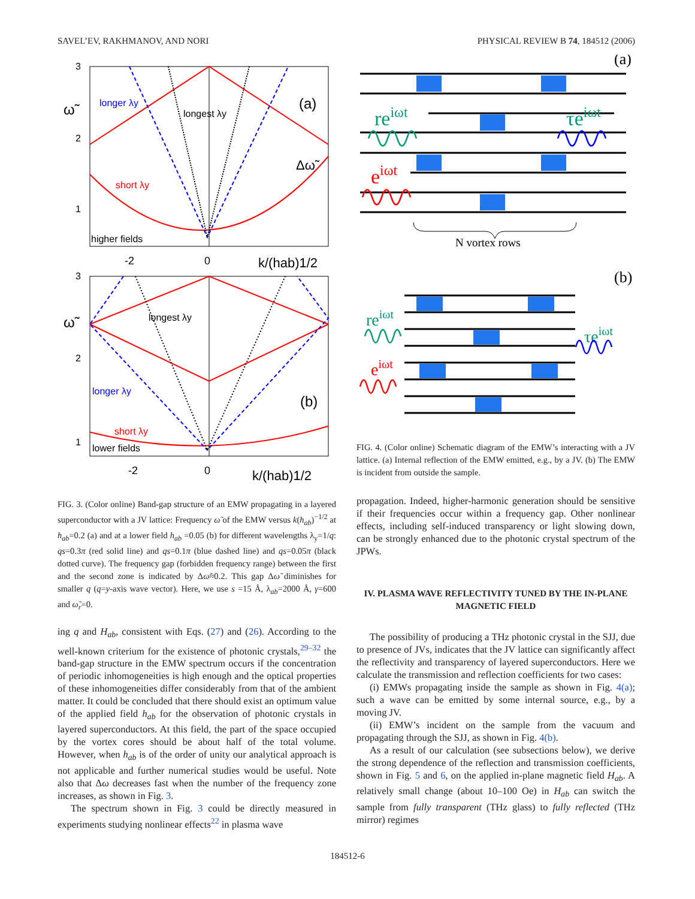SAVEL’EV, RAKHMANOV, AND NORI PHYSICAL REVIEW B 74, 184512 (2006)
3
2
1
ω̃
longer λy
longest λy
(a)
Δω̃
short λy
higher fields
-2
0
k/(hab)1/2
3
2
1
ω̃
longest λy
longer λy
(b)
short λy
lower fields
-2
0
k/(hab)1/2
FIG. 3. (Color online) Band-gap structure of an EMW propagating in a layered superconductor with a JV lattice: Frequency ω̃ of the EMW versus k(h<sub>ab</sub>)<sup>−1/2</sup> at h<sub>ab</sub>=0.2 (a) and at a lower field h<sub>ab</sub> =0.05 (b) for different wavelengths λ<sub>y</sub>=1/q: qs=0.3π (red solid line) and qs=0.1π (blue dashed line) and qs=0.05π (black dotted curve). The frequency gap (forbidden frequency range) between the first and the second zone is indicated by Δω̃≈0.2. This gap Δω̃ diminishes for smaller q (q=y-axis wave vector). Here, we use s =15 Å, λ<sub>ab</sub>=2000 Å, γ=600 and ω̃<sub>r</sub>=0.
ing q and H<sub>ab</sub>, consistent with Eqs. (27) and (26). According to the well-known criterium for the existence of photonic crystals,<sup>29–32</sup> the band-gap structure in the EMW spectrum occurs if the concentration of periodic inhomogeneities is high enough and the optical properties of these inhomogeneities differ considerably from that of the ambient matter. It could be concluded that there should exist an optimum value of the applied field h<sub>ab</sub> for the observation of photonic crystals in layered superconductors. At this field, the part of the space occupied by the vortex cores should be about half of the total volume. However, when h<sub>ab</sub> is of the order of unity our analytical approach is not applicable and further numerical studies would be useful. Note also that Δω decreases fast when the number of the frequency zone increases, as shown in Fig. 3.
The spectrum shown in Fig. 3 could be directly measured in experiments studying nonlinear effects<sup>22</sup> in plasma wave
(a)
(b)
reiωt
τeiωt
eiωt
N vortex rows
reiωt
τeiωt
eiωt
FIG. 4. (Color online) Schematic diagram of the EMW’s interacting with a JV lattice. (a) Internal reflection of the EMW emitted, e.g., by a JV. (b) The EMW is incident from outside the sample.
propagation. Indeed, higher-harmonic generation should be sensitive if their frequencies occur within a frequency gap. Other nonlinear effects, including self-induced transparency or light slowing down, can be strongly enhanced due to the photonic crystal spectrum of the JPWs.
IV. PLASMA WAVE REFLECTIVITY TUNED BY THE IN-PLANE MAGNETIC FIELD
The possibility of producing a THz photonic crystal in the SJJ, due to presence of JVs, indicates that the JV lattice can significantly affect the reflectivity and transparency of layered superconductors. Here we calculate the transmission and reflection coefficients for two cases:
(i) EMWs propagating inside the sample as shown in Fig. 4(a); such a wave can be emitted by some internal source, e.g., by a moving JV.
(ii) EMW’s incident on the sample from the vacuum and propagating through the SJJ, as shown in Fig. 4(b).
As a result of our calculation (see subsections below), we derive the strong dependence of the reflection and transmission coefficients, shown in Fig. 5 and 6, on the applied in-plane magnetic field H<sub>ab</sub>. A relatively small change (about 10–100 Oe) in H<sub>ab</sub> can switch the sample from fully transparent (THz glass) to fully reflected (THz mirror) regimes
184512-6